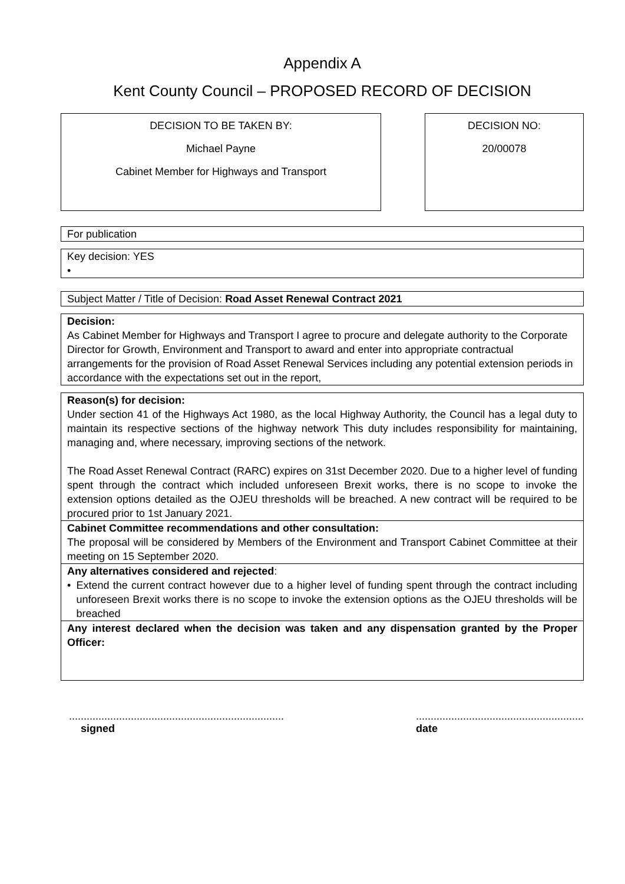Appendix A
Kent County Council – PROPOSED RECORD OF DECISION
DECISION TO BE TAKEN BY:
Michael Payne
Cabinet Member for Highways and Transport
DECISION NO:
20/00078
For publication
Key decision: YES
•
Subject Matter / Title of Decision: Road Asset Renewal Contract 2021
Decision:
As Cabinet Member for Highways and Transport I agree to procure and delegate authority to the Corporate Director for Growth, Environment and Transport to award and enter into appropriate contractual arrangements for the provision of Road Asset Renewal Services including any potential extension periods in accordance with the expectations set out in the report,
Reason(s) for decision:
Under section 41 of the Highways Act 1980, as the local Highway Authority, the Council has a legal duty to maintain its respective sections of the highway network This duty includes responsibility for maintaining, managing and, where necessary, improving sections of the network.
The Road Asset Renewal Contract (RARC) expires on 31st December 2020. Due to a higher level of funding spent through the contract which included unforeseen Brexit works, there is no scope to invoke the extension options detailed as the OJEU thresholds will be breached. A new contract will be required to be procured prior to 1st January 2021.
Cabinet Committee recommendations and other consultation:
The proposal will be considered by Members of the Environment and Transport Cabinet Committee at their meeting on 15 September 2020.
Any alternatives considered and rejected:
• Extend the current contract however due to a higher level of funding spent through the contract including unforeseen Brexit works there is no scope to invoke the extension options as the OJEU thresholds will be breached
Any interest declared when the decision was taken and any dispensation granted by the Proper Officer:
.........................................................................
signed
.........................................................
date